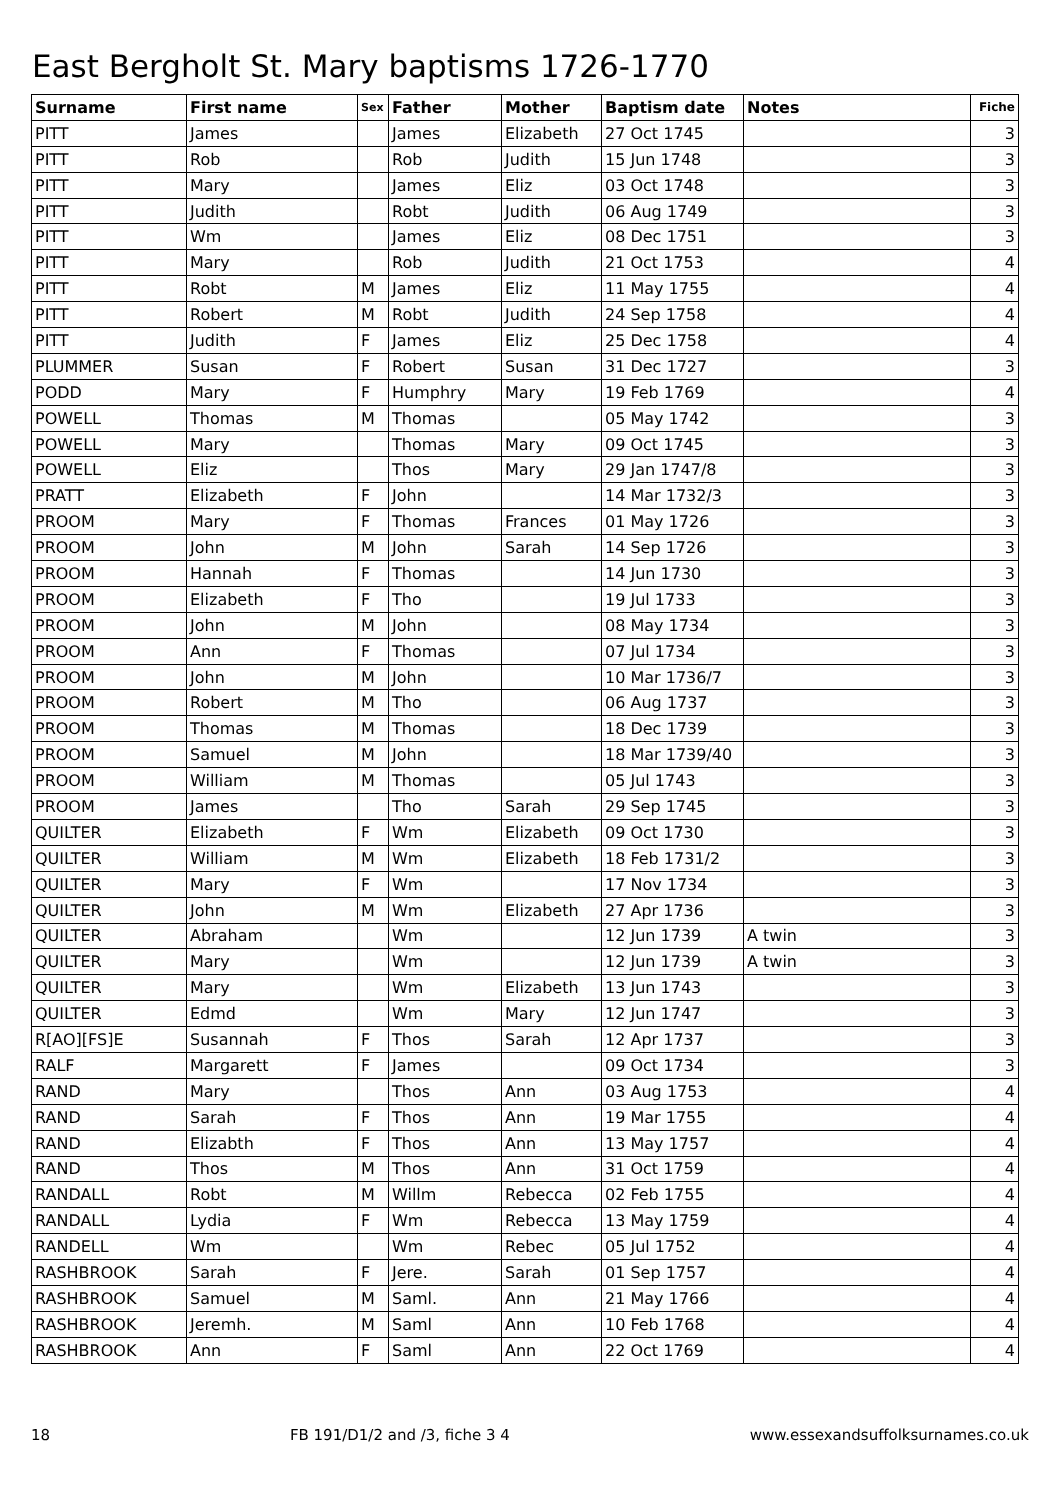East Bergholt St. Mary baptisms 1726-1770
| Surname | First name | Sex | Father | Mother | Baptism date | Notes | Fiche |
| --- | --- | --- | --- | --- | --- | --- | --- |
| PITT | James | | James | Elizabeth | 27 Oct 1745 | | 3 |
| PITT | Rob | | Rob | Judith | 15 Jun 1748 | | 3 |
| PITT | Mary | | James | Eliz | 03 Oct 1748 | | 3 |
| PITT | Judith | | Robt | Judith | 06 Aug 1749 | | 3 |
| PITT | Wm | | James | Eliz | 08 Dec 1751 | | 3 |
| PITT | Mary | | Rob | Judith | 21 Oct 1753 | | 4 |
| PITT | Robt | M | James | Eliz | 11 May 1755 | | 4 |
| PITT | Robert | M | Robt | Judith | 24 Sep 1758 | | 4 |
| PITT | Judith | F | James | Eliz | 25 Dec 1758 | | 4 |
| PLUMMER | Susan | F | Robert | Susan | 31 Dec 1727 | | 3 |
| PODD | Mary | F | Humphry | Mary | 19 Feb 1769 | | 4 |
| POWELL | Thomas | M | Thomas | | 05 May 1742 | | 3 |
| POWELL | Mary | | Thomas | Mary | 09 Oct 1745 | | 3 |
| POWELL | Eliz | | Thos | Mary | 29 Jan 1747/8 | | 3 |
| PRATT | Elizabeth | F | John | | 14 Mar 1732/3 | | 3 |
| PROOM | Mary | F | Thomas | Frances | 01 May 1726 | | 3 |
| PROOM | John | M | John | Sarah | 14 Sep 1726 | | 3 |
| PROOM | Hannah | F | Thomas | | 14 Jun 1730 | | 3 |
| PROOM | Elizabeth | F | Tho | | 19 Jul 1733 | | 3 |
| PROOM | John | M | John | | 08 May 1734 | | 3 |
| PROOM | Ann | F | Thomas | | 07 Jul 1734 | | 3 |
| PROOM | John | M | John | | 10 Mar 1736/7 | | 3 |
| PROOM | Robert | M | Tho | | 06 Aug 1737 | | 3 |
| PROOM | Thomas | M | Thomas | | 18 Dec 1739 | | 3 |
| PROOM | Samuel | M | John | | 18 Mar 1739/40 | | 3 |
| PROOM | William | M | Thomas | | 05 Jul 1743 | | 3 |
| PROOM | James | | Tho | Sarah | 29 Sep 1745 | | 3 |
| QUILTER | Elizabeth | F | Wm | Elizabeth | 09 Oct 1730 | | 3 |
| QUILTER | William | M | Wm | Elizabeth | 18 Feb 1731/2 | | 3 |
| QUILTER | Mary | F | Wm | | 17 Nov 1734 | | 3 |
| QUILTER | John | M | Wm | Elizabeth | 27 Apr 1736 | | 3 |
| QUILTER | Abraham | | Wm | | 12 Jun 1739 | A twin | 3 |
| QUILTER | Mary | | Wm | | 12 Jun 1739 | A twin | 3 |
| QUILTER | Mary | | Wm | Elizabeth | 13 Jun 1743 | | 3 |
| QUILTER | Edmd | | Wm | Mary | 12 Jun 1747 | | 3 |
| R[AO][FS]E | Susannah | F | Thos | Sarah | 12 Apr 1737 | | 3 |
| RALF | Margarett | F | James | | 09 Oct 1734 | | 3 |
| RAND | Mary | | Thos | Ann | 03 Aug 1753 | | 4 |
| RAND | Sarah | F | Thos | Ann | 19 Mar 1755 | | 4 |
| RAND | Elizabth | F | Thos | Ann | 13 May 1757 | | 4 |
| RAND | Thos | M | Thos | Ann | 31 Oct 1759 | | 4 |
| RANDALL | Robt | M | Willm | Rebecca | 02 Feb 1755 | | 4 |
| RANDALL | Lydia | F | Wm | Rebecca | 13 May 1759 | | 4 |
| RANDELL | Wm | | Wm | Rebec | 05 Jul 1752 | | 4 |
| RASHBROOK | Sarah | F | Jere. | Sarah | 01 Sep 1757 | | 4 |
| RASHBROOK | Samuel | M | Saml. | Ann | 21 May 1766 | | 4 |
| RASHBROOK | Jeremh. | M | Saml | Ann | 10 Feb 1768 | | 4 |
| RASHBROOK | Ann | F | Saml | Ann | 22 Oct 1769 | | 4 |
18 FB 191/D1/2 and /3, fiche 3 4 www.essexandsuffolksurnames.co.uk